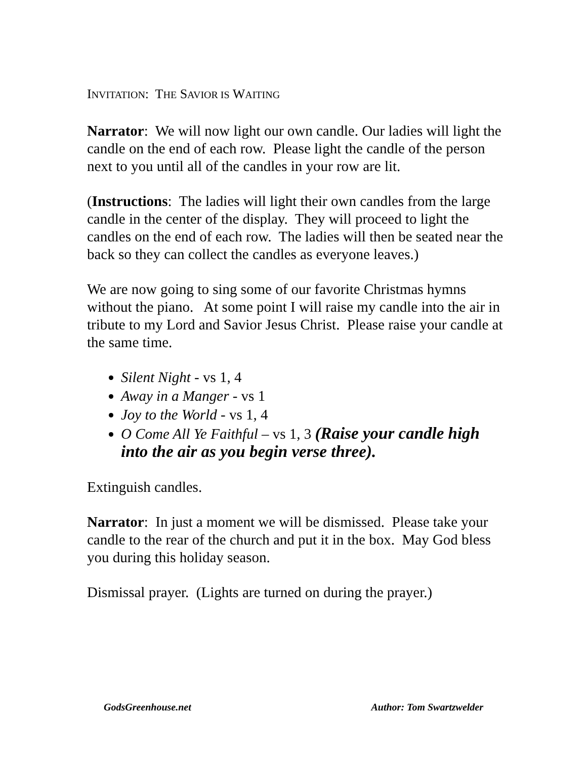INVITATION: THE SAVIOR IS WAITING
Narrator: We will now light our own candle. Our ladies will light the candle on the end of each row. Please light the candle of the person next to you until all of the candles in your row are lit.
(Instructions: The ladies will light their own candles from the large candle in the center of the display. They will proceed to light the candles on the end of each row. The ladies will then be seated near the back so they can collect the candles as everyone leaves.)
We are now going to sing some of our favorite Christmas hymns without the piano. At some point I will raise my candle into the air in tribute to my Lord and Savior Jesus Christ. Please raise your candle at the same time.
Silent Night - vs 1, 4
Away in a Manger - vs 1
Joy to the World - vs 1, 4
O Come All Ye Faithful – vs 1, 3 (Raise your candle high into the air as you begin verse three).
Extinguish candles.
Narrator: In just a moment we will be dismissed. Please take your candle to the rear of the church and put it in the box. May God bless you during this holiday season.
Dismissal prayer. (Lights are turned on during the prayer.)
GodsGreenhouse.net Author: Tom Swartzwelder